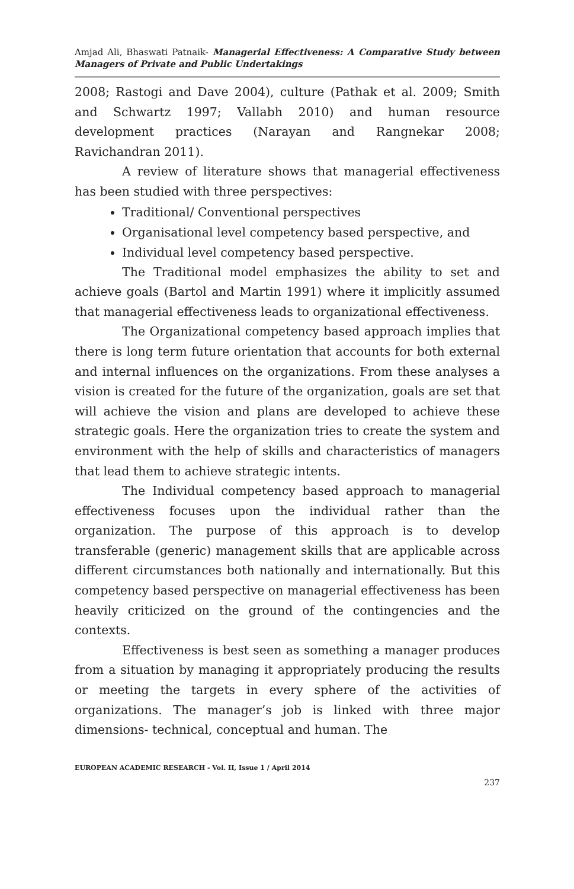Amjad Ali, Bhaswati Patnaik- Managerial Effectiveness: A Comparative Study between Managers of Private and Public Undertakings
2008; Rastogi and Dave 2004), culture (Pathak et al. 2009; Smith and Schwartz 1997; Vallabh 2010) and human resource development practices (Narayan and Rangnekar 2008; Ravichandran 2011).
A review of literature shows that managerial effectiveness has been studied with three perspectives:
Traditional/ Conventional perspectives
Organisational level competency based perspective, and
Individual level competency based perspective.
The Traditional model emphasizes the ability to set and achieve goals (Bartol and Martin 1991) where it implicitly assumed that managerial effectiveness leads to organizational effectiveness.
The Organizational competency based approach implies that there is long term future orientation that accounts for both external and internal influences on the organizations. From these analyses a vision is created for the future of the organization, goals are set that will achieve the vision and plans are developed to achieve these strategic goals. Here the organization tries to create the system and environment with the help of skills and characteristics of managers that lead them to achieve strategic intents.
The Individual competency based approach to managerial effectiveness focuses upon the individual rather than the organization. The purpose of this approach is to develop transferable (generic) management skills that are applicable across different circumstances both nationally and internationally. But this competency based perspective on managerial effectiveness has been heavily criticized on the ground of the contingencies and the contexts.
Effectiveness is best seen as something a manager produces from a situation by managing it appropriately producing the results or meeting the targets in every sphere of the activities of organizations. The manager’s job is linked with three major dimensions- technical, conceptual and human. The
EUROPEAN ACADEMIC RESEARCH - Vol. II, Issue 1 / April 2014
237